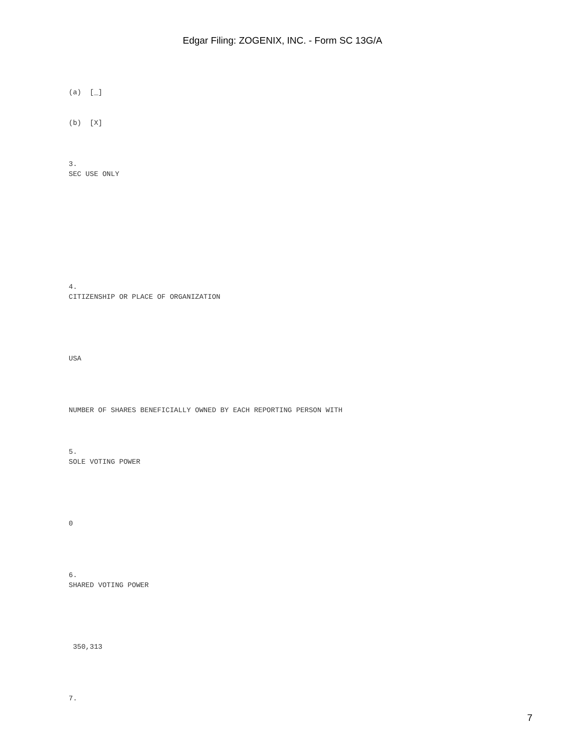Edgar Filing: ZOGENIX, INC. - Form SC 13G/A
(a) [_]
(b) [X]
3.
SEC USE ONLY
4.
CITIZENSHIP OR PLACE OF ORGANIZATION
USA
NUMBER OF SHARES BENEFICIALLY OWNED BY EACH REPORTING PERSON WITH
5.
SOLE VOTING POWER
0
6.
SHARED VOTING POWER
350,313
7.
7